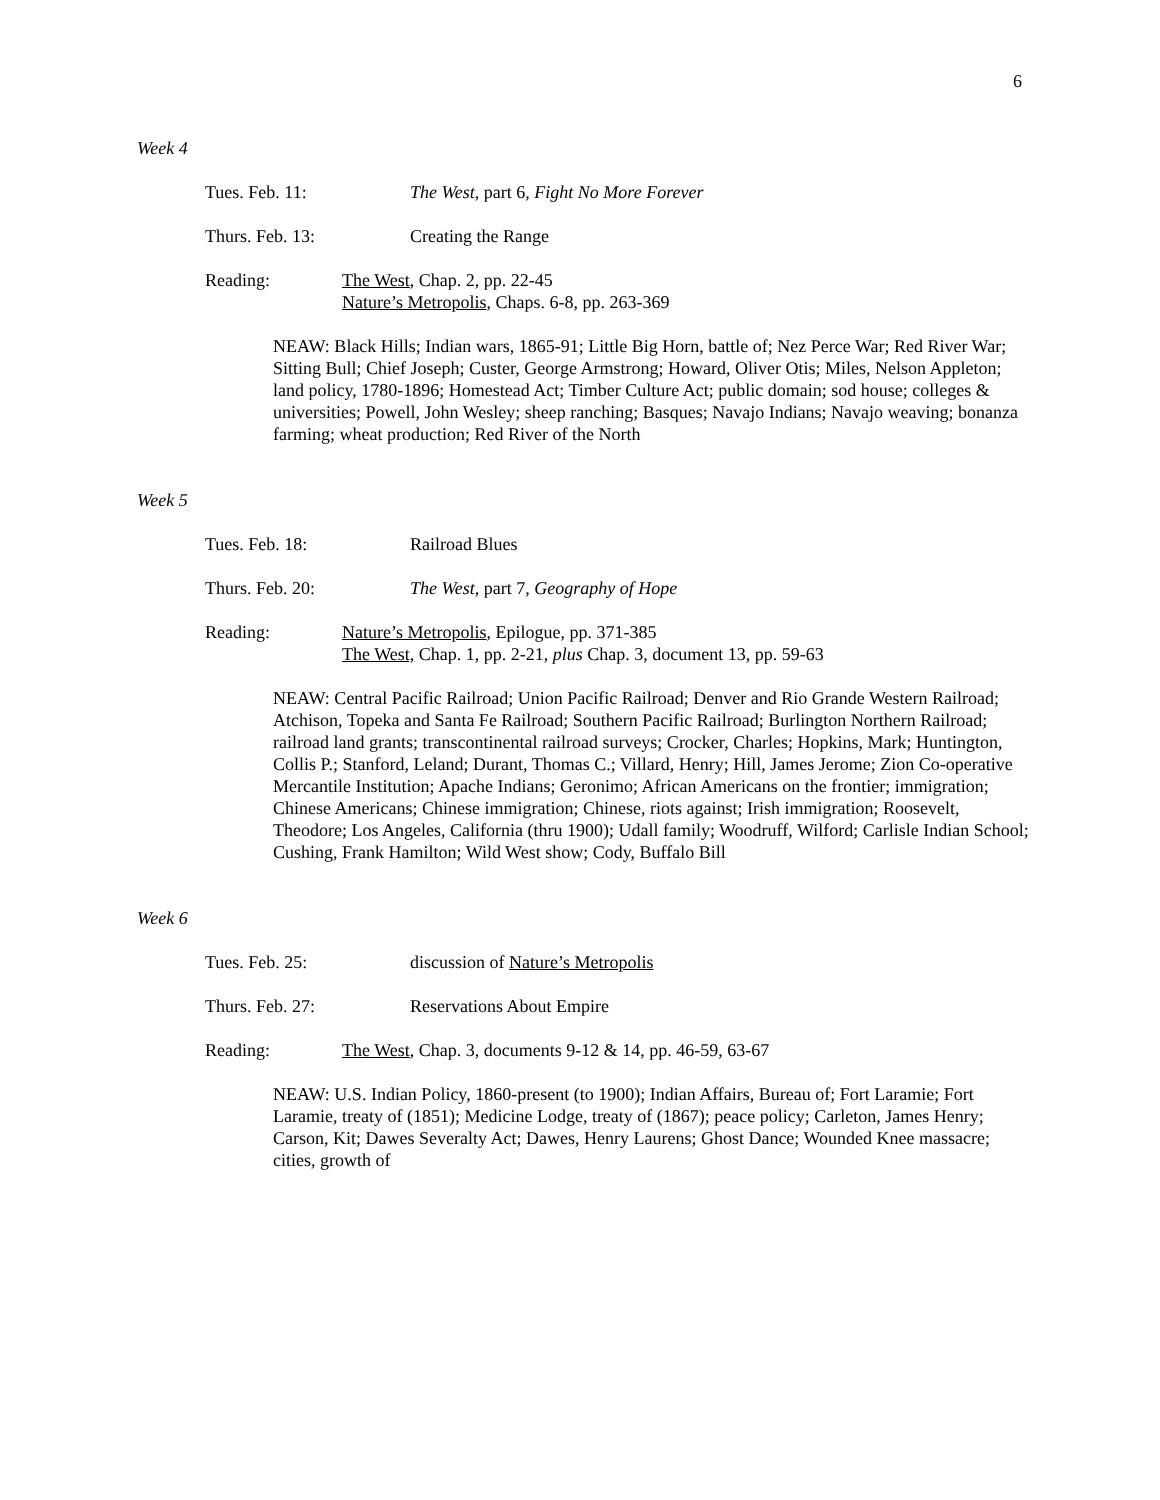6
Week 4
Tues. Feb. 11: The West, part 6, Fight No More Forever
Thurs. Feb. 13: Creating the Range
Reading: The West, Chap. 2, pp. 22-45
Nature’s Metropolis, Chaps. 6-8, pp. 263-369
NEAW: Black Hills; Indian wars, 1865-91; Little Big Horn, battle of; Nez Perce War; Red River War; Sitting Bull; Chief Joseph; Custer, George Armstrong; Howard, Oliver Otis; Miles, Nelson Appleton; land policy, 1780-1896; Homestead Act; Timber Culture Act; public domain; sod house; colleges & universities; Powell, John Wesley; sheep ranching; Basques; Navajo Indians; Navajo weaving; bonanza farming; wheat production; Red River of the North
Week 5
Tues. Feb. 18: Railroad Blues
Thurs. Feb. 20: The West, part 7, Geography of Hope
Reading: Nature’s Metropolis, Epilogue, pp. 371-385
The West, Chap. 1, pp. 2-21, plus Chap. 3, document 13, pp. 59-63
NEAW: Central Pacific Railroad; Union Pacific Railroad; Denver and Rio Grande Western Railroad; Atchison, Topeka and Santa Fe Railroad; Southern Pacific Railroad; Burlington Northern Railroad; railroad land grants; transcontinental railroad surveys; Crocker, Charles; Hopkins, Mark; Huntington, Collis P.; Stanford, Leland; Durant, Thomas C.; Villard, Henry; Hill, James Jerome; Zion Co-operative Mercantile Institution; Apache Indians; Geronimo; African Americans on the frontier; immigration; Chinese Americans; Chinese immigration; Chinese, riots against; Irish immigration; Roosevelt, Theodore; Los Angeles, California (thru 1900); Udall family; Woodruff, Wilford; Carlisle Indian School; Cushing, Frank Hamilton; Wild West show; Cody, Buffalo Bill
Week 6
Tues. Feb. 25: discussion of Nature’s Metropolis
Thurs. Feb. 27: Reservations About Empire
Reading: The West, Chap. 3, documents 9-12 & 14, pp. 46-59, 63-67
NEAW: U.S. Indian Policy, 1860-present (to 1900); Indian Affairs, Bureau of; Fort Laramie; Fort Laramie, treaty of (1851); Medicine Lodge, treaty of (1867); peace policy; Carleton, James Henry; Carson, Kit; Dawes Severalty Act; Dawes, Henry Laurens; Ghost Dance; Wounded Knee massacre; cities, growth of